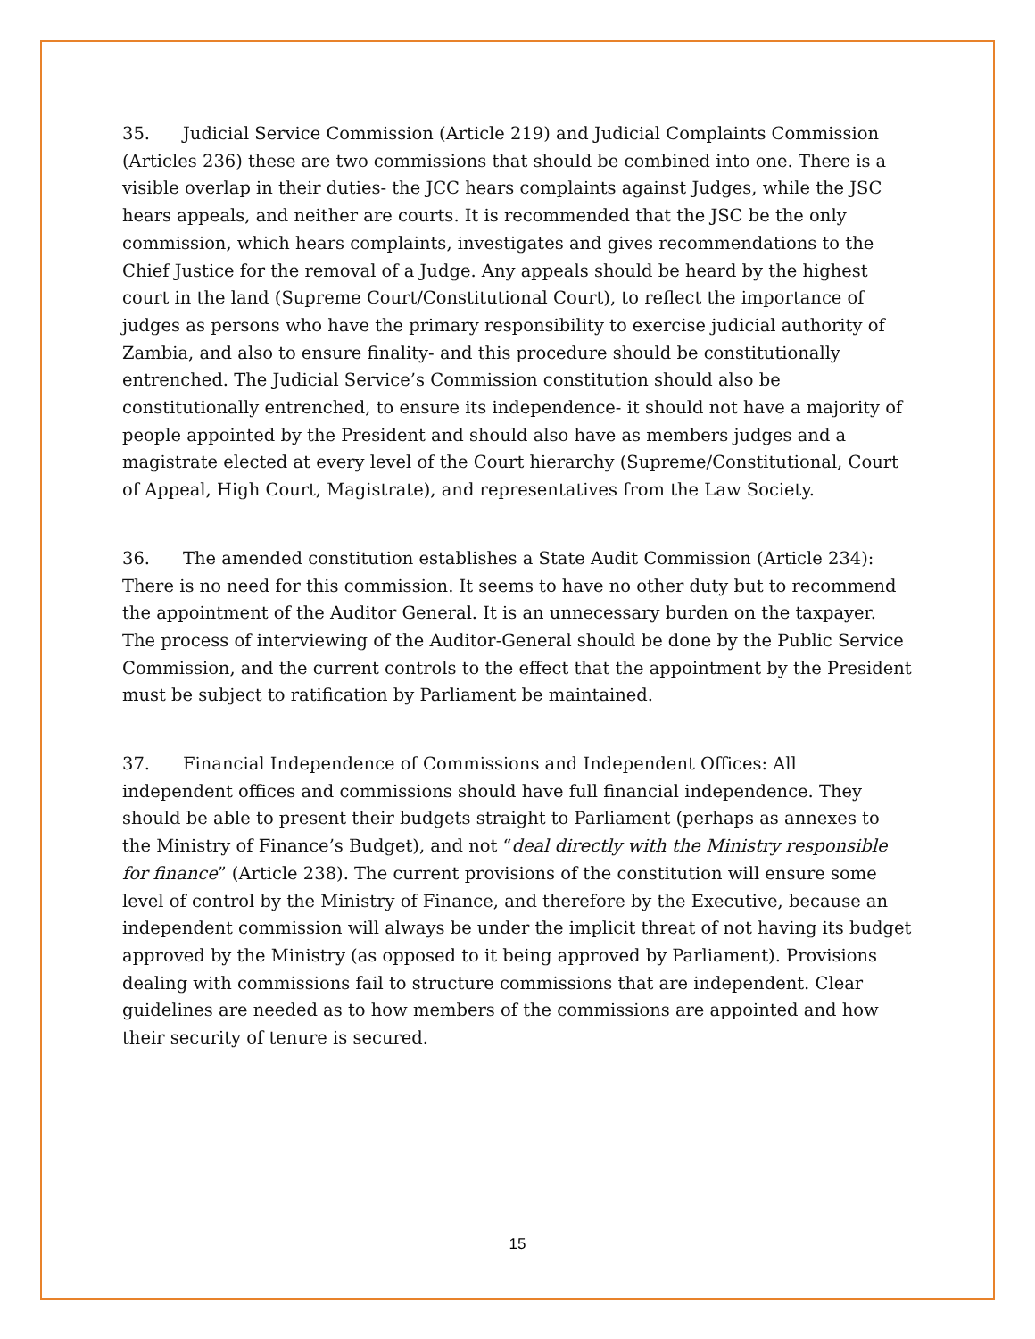35. Judicial Service Commission (Article 219) and Judicial Complaints Commission (Articles 236) these are two commissions that should be combined into one. There is a visible overlap in their duties- the JCC hears complaints against Judges, while the JSC hears appeals, and neither are courts. It is recommended that the JSC be the only commission, which hears complaints, investigates and gives recommendations to the Chief Justice for the removal of a Judge. Any appeals should be heard by the highest court in the land (Supreme Court/Constitutional Court), to reflect the importance of judges as persons who have the primary responsibility to exercise judicial authority of Zambia, and also to ensure finality- and this procedure should be constitutionally entrenched. The Judicial Service’s Commission constitution should also be constitutionally entrenched, to ensure its independence- it should not have a majority of people appointed by the President and should also have as members judges and a magistrate elected at every level of the Court hierarchy (Supreme/Constitutional, Court of Appeal, High Court, Magistrate), and representatives from the Law Society.
36. The amended constitution establishes a State Audit Commission (Article 234): There is no need for this commission. It seems to have no other duty but to recommend the appointment of the Auditor General. It is an unnecessary burden on the taxpayer. The process of interviewing of the Auditor-General should be done by the Public Service Commission, and the current controls to the effect that the appointment by the President must be subject to ratification by Parliament be maintained.
37. Financial Independence of Commissions and Independent Offices: All independent offices and commissions should have full financial independence. They should be able to present their budgets straight to Parliament (perhaps as annexes to the Ministry of Finance’s Budget), and not “deal directly with the Ministry responsible for finance” (Article 238). The current provisions of the constitution will ensure some level of control by the Ministry of Finance, and therefore by the Executive, because an independent commission will always be under the implicit threat of not having its budget approved by the Ministry (as opposed to it being approved by Parliament). Provisions dealing with commissions fail to structure commissions that are independent. Clear guidelines are needed as to how members of the commissions are appointed and how their security of tenure is secured.
15